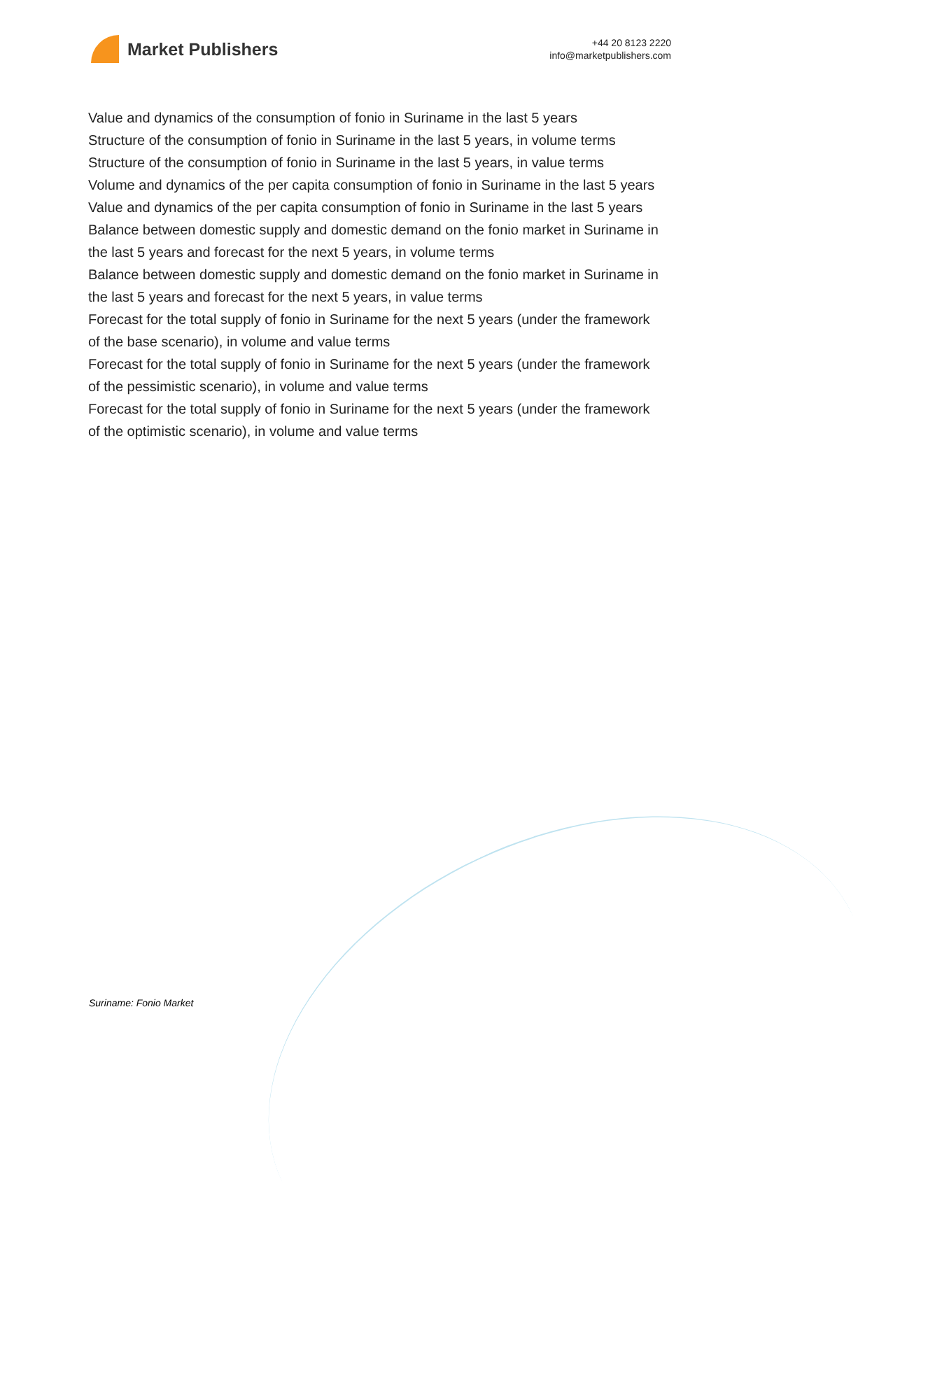Market Publishers
+44 20 8123 2220
info@marketpublishers.com
Value and dynamics of the consumption of fonio in Suriname in the last 5 years
Structure of the consumption of fonio in Suriname in the last 5 years, in volume terms
Structure of the consumption of fonio in Suriname in the last 5 years, in value terms
Volume and dynamics of the per capita consumption of fonio in Suriname in the last 5 years
Value and dynamics of the per capita consumption of fonio in Suriname in the last 5 years
Balance between domestic supply and domestic demand on the fonio market in Suriname in the last 5 years and forecast for the next 5 years, in volume terms
Balance between domestic supply and domestic demand on the fonio market in Suriname in the last 5 years and forecast for the next 5 years, in value terms
Forecast for the total supply of fonio in Suriname for the next 5 years (under the framework of the base scenario), in volume and value terms
Forecast for the total supply of fonio in Suriname for the next 5 years (under the framework of the pessimistic scenario), in volume and value terms
Forecast for the total supply of fonio in Suriname for the next 5 years (under the framework of the optimistic scenario), in volume and value terms
Suriname: Fonio Market